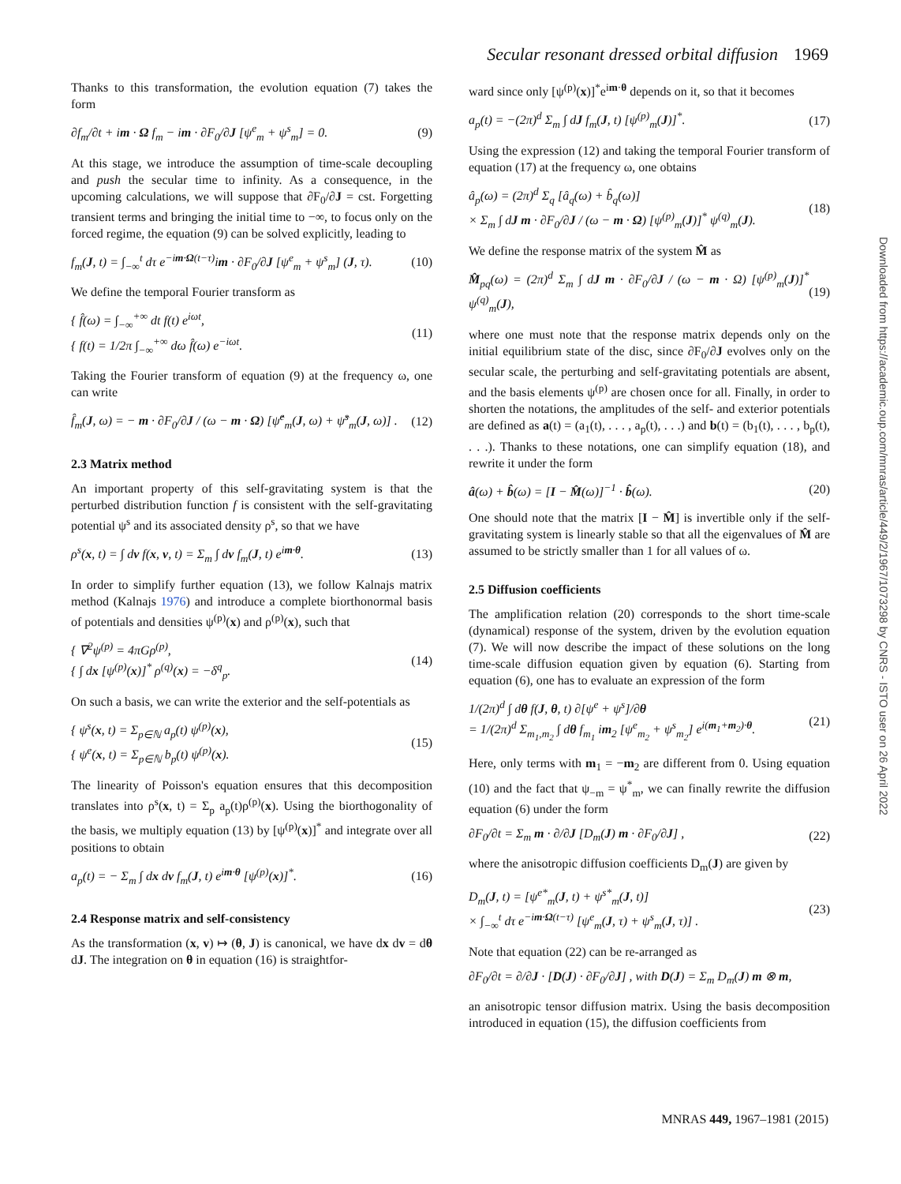Secular resonant dressed orbital diffusion 1969
Thanks to this transformation, the evolution equation (7) takes the form
∂f<sub>m</sub>/∂t + im · Ω f<sub>m</sub> − im · ∂F<sub>0</sub>/∂J [ψ<sup>e</sup><sub>m</sub> + ψ<sup>s</sup><sub>m</sub>] = 0. (9)
At this stage, we introduce the assumption of time-scale decoupling and push the secular time to infinity. As a consequence, in the upcoming calculations, we will suppose that ∂F<sub>0</sub>/∂J = cst. Forgetting transient terms and bringing the initial time to −∞, to focus only on the forced regime, the equation (9) can be solved explicitly, leading to
f<sub>m</sub>(J, t) = ∫<sub>−∞</sub><sup>t</sup> dτ e<sup>−im·Ω(t−τ)</sup>im · ∂F<sub>0</sub>/∂J [ψ<sup>e</sup><sub>m</sub> + ψ<sup>s</sup><sub>m</sub>] (J, τ). (10)
We define the temporal Fourier transform as
{ f̂(ω) = ∫<sub>−∞</sub><sup>+∞</sup> dt f(t) e<sup>iωt</sup>,
{ f(t) = 1/2π ∫<sub>−∞</sub><sup>+∞</sup> dω f̂(ω) e<sup>−iωt</sup>. (11)
Taking the Fourier transform of equation (9) at the frequency ω, one can write
f̂<sub>m</sub>(J, ω) = − m · ∂F<sub>0</sub>/∂J / (ω − m · Ω) [ψ̂<sup>e</sup><sub>m</sub>(J, ω) + ψ̂<sup>s</sup><sub>m</sub>(J, ω)] . (12)
2.3 Matrix method
An important property of this self-gravitating system is that the perturbed distribution function f is consistent with the self-gravitating potential ψ<sup>s</sup> and its associated density ρ<sup>s</sup>, so that we have
ρ<sup>s</sup>(x, t) = ∫ dv f(x, v, t) = Σ<sub>m</sub> ∫ dv f<sub>m</sub>(J, t) e<sup>im·θ</sup>. (13)
In order to simplify further equation (13), we follow Kalnajs matrix method (Kalnajs 1976) and introduce a complete biorthonormal basis of potentials and densities ψ<sup>(p)</sup>(x) and ρ<sup>(p)</sup>(x), such that
{ ∇<sup>2</sup>ψ<sup>(p)</sup> = 4πGρ<sup>(p)</sup>,
{ ∫ dx [ψ<sup>(p)</sup>(x)]<sup>*</sup> ρ<sup>(q)</sup>(x) = −δ<sup>q</sup><sub>p</sub>. (14)
On such a basis, we can write the exterior and the self-potentials as
{ ψ<sup>s</sup>(x, t) = Σ<sub>p∈ℕ</sub> a<sub>p</sub>(t) ψ<sup>(p)</sup>(x),
{ ψ<sup>e</sup>(x, t) = Σ<sub>p∈ℕ</sub> b<sub>p</sub>(t) ψ<sup>(p)</sup>(x). (15)
The linearity of Poisson's equation ensures that this decomposition translates into ρ<sup>s</sup>(x, t) = Σ<sub>p</sub> a<sub>p</sub>(t)ρ<sup>(p)</sup>(x). Using the biorthogonality of the basis, we multiply equation (13) by [ψ<sup>(p)</sup>(x)]<sup>*</sup> and integrate over all positions to obtain
a<sub>p</sub>(t) = − Σ<sub>m</sub> ∫ dx dv f<sub>m</sub>(J, t) e<sup>im·θ</sup> [ψ<sup>(p)</sup>(x)]<sup>*</sup>. (16)
2.4 Response matrix and self-consistency
As the transformation (x, v) ↦ (θ, J) is canonical, we have dx dv = dθ dJ. The integration on θ in equation (16) is straightfor-
ward since only [ψ<sup>(p)</sup>(x)]<sup>*</sup>e<sup>im·θ</sup> depends on it, so that it becomes
a<sub>p</sub>(t) = −(2π)<sup>d</sup> Σ<sub>m</sub> ∫ dJ f<sub>m</sub>(J, t) [ψ<sup>(p)</sup><sub>m</sub>(J)]<sup>*</sup>. (17)
Using the expression (12) and taking the temporal Fourier transform of equation (17) at the frequency ω, one obtains
â<sub>p</sub>(ω) = (2π)<sup>d</sup> Σ<sub>q</sub> [â<sub>q</sub>(ω) + b̂<sub>q</sub>(ω)]
× Σ<sub>m</sub> ∫ dJ m · ∂F<sub>0</sub>/∂J / (ω − m · Ω) [ψ<sup>(p)</sup><sub>m</sub>(J)]<sup>*</sup> ψ<sup>(q)</sup><sub>m</sub>(J). (18)
We define the response matrix of the system M̂ as
M̂<sub>pq</sub>(ω) = (2π)<sup>d</sup> Σ<sub>m</sub> ∫ dJ m · ∂F<sub>0</sub>/∂J / (ω − m · Ω) [ψ<sup>(p)</sup><sub>m</sub>(J)]<sup>*</sup> ψ<sup>(q)</sup><sub>m</sub>(J), (19)
where one must note that the response matrix depends only on the initial equilibrium state of the disc, since ∂F<sub>0</sub>/∂J evolves only on the secular scale, the perturbing and self-gravitating potentials are absent, and the basis elements ψ<sup>(p)</sup> are chosen once for all. Finally, in order to shorten the notations, the amplitudes of the self- and exterior potentials are defined as a(t) = (a<sub>1</sub>(t), . . . , a<sub>p</sub>(t), . . .) and b(t) = (b<sub>1</sub>(t), . . . , b<sub>p</sub>(t), . . .). Thanks to these notations, one can simplify equation (18), and rewrite it under the form
â(ω) + b̂(ω) = [I − M̂(ω)]<sup>−1</sup> · b̂(ω). (20)
One should note that the matrix [I − M̂] is invertible only if the self-gravitating system is linearly stable so that all the eigenvalues of M̂ are assumed to be strictly smaller than 1 for all values of ω.
2.5 Diffusion coefficients
The amplification relation (20) corresponds to the short time-scale (dynamical) response of the system, driven by the evolution equation (7). We will now describe the impact of these solutions on the long time-scale diffusion equation given by equation (6). Starting from equation (6), one has to evaluate an expression of the form
1/(2π)<sup>d</sup> ∫ dθ f(J, θ, t) ∂[ψ<sup>e</sup> + ψ<sup>s</sup>]/∂θ
= 1/(2π)<sup>d</sup> Σ<sub>m<sub>1</sub>,m<sub>2</sub></sub> ∫ dθ f<sub>m<sub>1</sub></sub> im<sub>2</sub> [ψ<sup>e</sup><sub>m<sub>2</sub></sub> + ψ<sup>s</sup><sub>m<sub>2</sub></sub>] e<sup>i(m<sub>1</sub>+m<sub>2</sub>)·θ</sup>. (21)
Here, only terms with m<sub>1</sub> = −m<sub>2</sub> are different from 0. Using equation (10) and the fact that ψ<sub>−m</sub> = ψ<sup>*</sup><sub>m</sub>, we can finally rewrite the diffusion equation (6) under the form
∂F<sub>0</sub>/∂t = Σ<sub>m</sub> m · ∂/∂J [D<sub>m</sub>(J) m · ∂F<sub>0</sub>/∂J] , (22)
where the anisotropic diffusion coefficients D<sub>m</sub>(J) are given by
D<sub>m</sub>(J, t) = [ψ<sup>e*</sup><sub>m</sub>(J, t) + ψ<sup>s*</sup><sub>m</sub>(J, t)]
× ∫<sub>−∞</sub><sup>t</sup> dτ e<sup>−im·Ω(t−τ)</sup> [ψ<sup>e</sup><sub>m</sub>(J, τ) + ψ<sup>s</sup><sub>m</sub>(J, τ)] . (23)
Note that equation (22) can be re-arranged as
∂F<sub>0</sub>/∂t = ∂/∂J · [D(J) · ∂F<sub>0</sub>/∂J] , with D(J) = Σ<sub>m</sub> D<sub>m</sub>(J) m ⊗ m,
an anisotropic tensor diffusion matrix. Using the basis decomposition introduced in equation (15), the diffusion coefficients from
Downloaded from https://academic.oup.com/mnras/article/449/2/1967/1073298 by CNRS - ISTO user on 26 April 2022
MNRAS 449, 1967–1981 (2015)